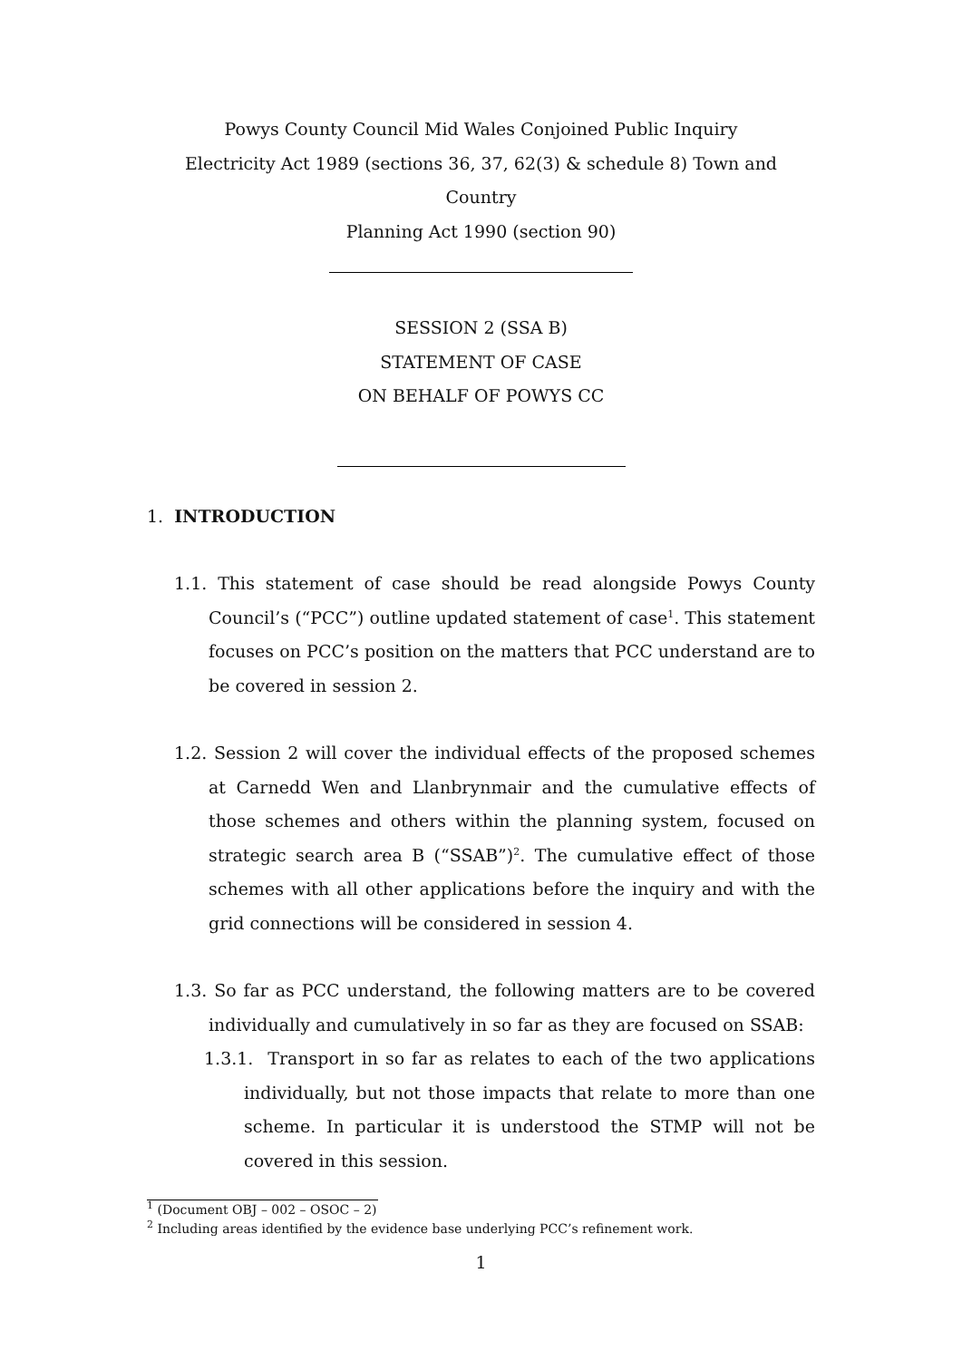Powys County Council Mid Wales Conjoined Public Inquiry
Electricity Act 1989 (sections 36, 37, 62(3) & schedule 8) Town and Country
Planning Act 1990 (section 90)
SESSION 2 (SSA B)
STATEMENT OF CASE
ON BEHALF OF POWYS CC
1. INTRODUCTION
1.1. This statement of case should be read alongside Powys County Council’s (“PCC”) outline updated statement of case<sup>1</sup>. This statement focuses on PCC’s position on the matters that PCC understand are to be covered in session 2.
1.2. Session 2 will cover the individual effects of the proposed schemes at Carnedd Wen and Llanbrynmair and the cumulative effects of those schemes and others within the planning system, focused on strategic search area B (“SSAB”)<sup>2</sup>. The cumulative effect of those schemes with all other applications before the inquiry and with the grid connections will be considered in session 4.
1.3. So far as PCC understand, the following matters are to be covered individually and cumulatively in so far as they are focused on SSAB:
1.3.1. Transport in so far as relates to each of the two applications individually, but not those impacts that relate to more than one scheme. In particular it is understood the STMP will not be covered in this session.
<sup>1</sup> (Document OBJ – 002 – OSOC – 2)
<sup>2</sup> Including areas identified by the evidence base underlying PCC’s refinement work.
1